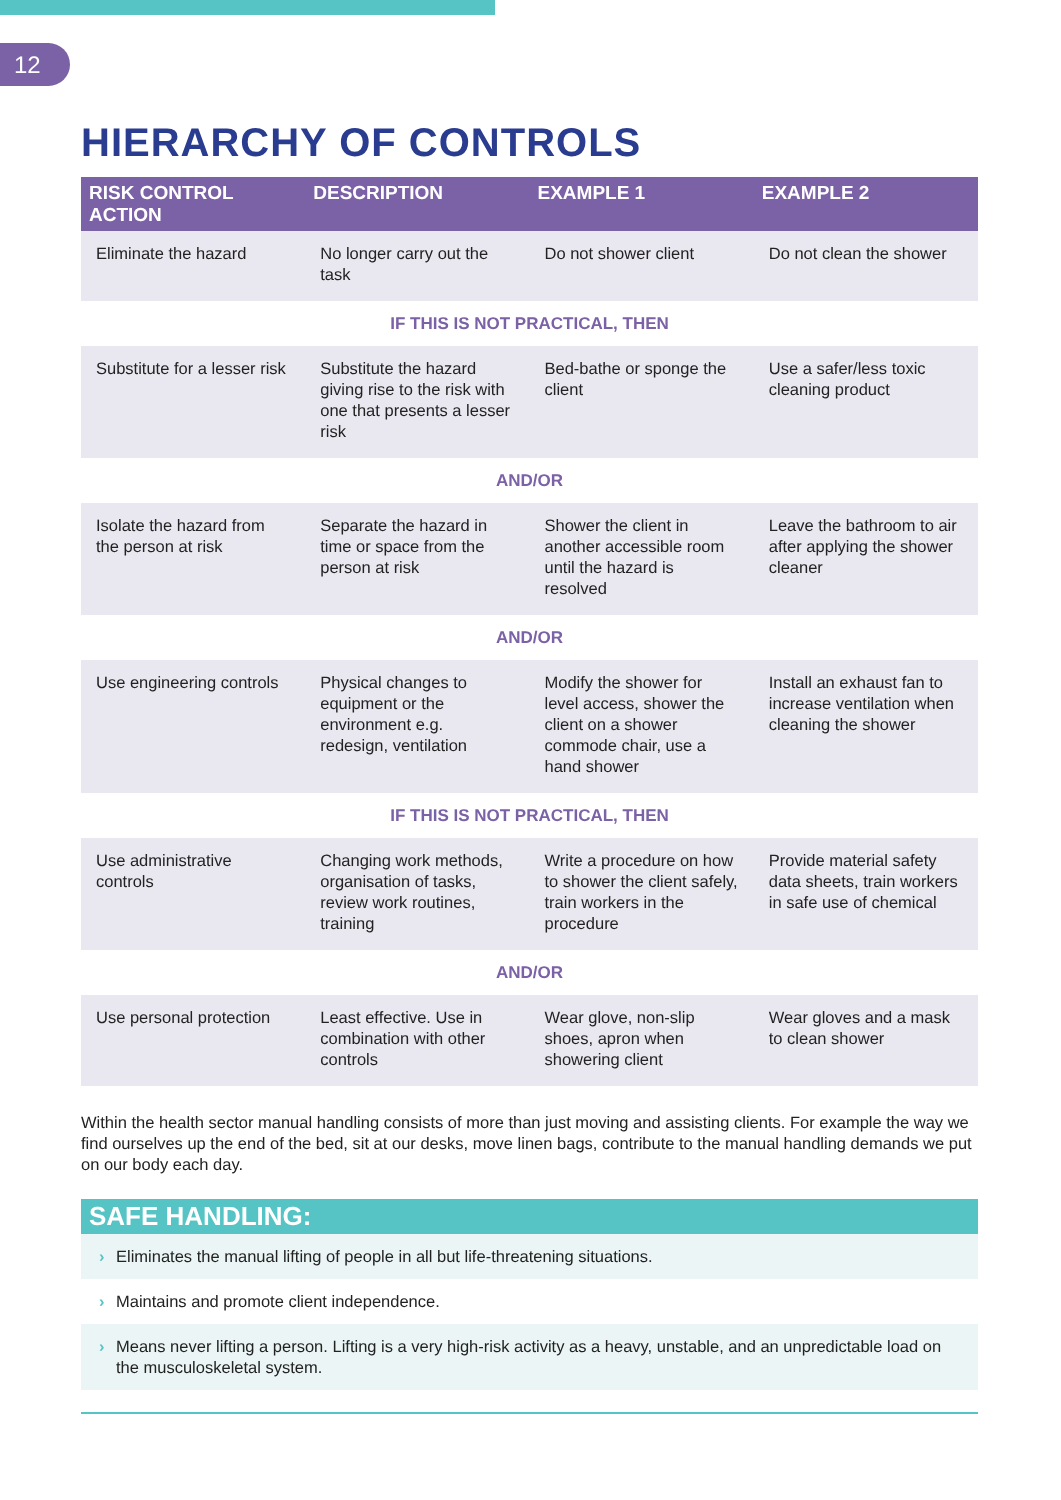12
HIERARCHY OF CONTROLS
| RISK CONTROL ACTION | DESCRIPTION | EXAMPLE 1 | EXAMPLE 2 |
| --- | --- | --- | --- |
| Eliminate the hazard | No longer carry out the task | Do not shower client | Do not clean the shower |
| IF THIS IS NOT PRACTICAL, THEN | | | |
| Substitute for a lesser risk | Substitute the hazard giving rise to the risk with one that presents a lesser risk | Bed-bathe or sponge the client | Use a safer/less toxic cleaning product |
| AND/OR | | | |
| Isolate the hazard from the person at risk | Separate the hazard in time or space from the person at risk | Shower the client in another accessible room until the hazard is resolved | Leave the bathroom to air after applying the shower cleaner |
| AND/OR | | | |
| Use engineering controls | Physical changes to equipment or the environment e.g. redesign, ventilation | Modify the shower for level access, shower the client on a shower commode chair, use a hand shower | Install an exhaust fan to increase ventilation when cleaning the shower |
| IF THIS IS NOT PRACTICAL, THEN | | | |
| Use administrative controls | Changing work methods, organisation of tasks, review work routines, training | Write a procedure on how to shower the client safely, train workers in the procedure | Provide material safety data sheets, train workers in safe use of chemical |
| AND/OR | | | |
| Use personal protection | Least effective. Use in combination with other controls | Wear glove, non-slip shoes, apron when showering client | Wear gloves and a mask to clean shower |
Within the health sector manual handling consists of more than just moving and assisting clients. For example the way we find ourselves up the end of the bed, sit at our desks, move linen bags, contribute to the manual handling demands we put on our body each day.
SAFE HANDLING:
› Eliminates the manual lifting of people in all but life-threatening situations.
› Maintains and promote client independence.
› Means never lifting a person. Lifting is a very high-risk activity as a heavy, unstable, and an unpredictable load on the musculoskeletal system.